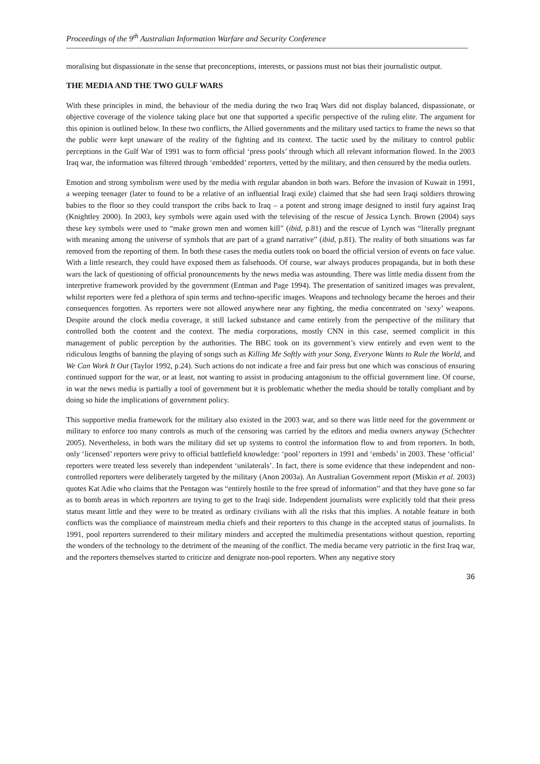Proceedings of the 9<sup>th</sup> Australian Information Warfare and Security Conference
moralising but dispassionate in the sense that preconceptions, interests, or passions must not bias their journalistic output.
THE MEDIA AND THE TWO GULF WARS
With these principles in mind, the behaviour of the media during the two Iraq Wars did not display balanced, dispassionate, or objective coverage of the violence taking place but one that supported a specific perspective of the ruling elite. The argument for this opinion is outlined below. In these two conflicts, the Allied governments and the military used tactics to frame the news so that the public were kept unaware of the reality of the fighting and its context. The tactic used by the military to control public perceptions in the Gulf War of 1991 was to form official ‘press pools’ through which all relevant information flowed. In the 2003 Iraq war, the information was filtered through ‘embedded’ reporters, vetted by the military, and then censured by the media outlets.
Emotion and strong symbolism were used by the media with regular abandon in both wars. Before the invasion of Kuwait in 1991, a weeping teenager (later to found to be a relative of an influential Iraqi exile) claimed that she had seen Iraqi soldiers throwing babies to the floor so they could transport the cribs back to Iraq – a potent and strong image designed to instil fury against Iraq (Knightley 2000). In 2003, key symbols were again used with the televising of the rescue of Jessica Lynch. Brown (2004) says these key symbols were used to “make grown men and women kill” (ibid, p.81) and the rescue of Lynch was “literally pregnant with meaning among the universe of symbols that are part of a grand narrative” (ibid, p.81). The reality of both situations was far removed from the reporting of them. In both these cases the media outlets took on board the official version of events on face value. With a little research, they could have exposed them as falsehoods. Of course, war always produces propaganda, but in both these wars the lack of questioning of official pronouncements by the news media was astounding. There was little media dissent from the interpretive framework provided by the government (Entman and Page 1994). The presentation of sanitized images was prevalent, whilst reporters were fed a plethora of spin terms and techno-specific images. Weapons and technology became the heroes and their consequences forgotten. As reporters were not allowed anywhere near any fighting, the media concentrated on ‘sexy’ weapons. Despite around the clock media coverage, it still lacked substance and came entirely from the perspective of the military that controlled both the content and the context. The media corporations, mostly CNN in this case, seemed complicit in this management of public perception by the authorities. The BBC took on its government’s view entirely and even went to the ridiculous lengths of banning the playing of songs such as Killing Me Softly with your Song, Everyone Wants to Rule the World, and We Can Work It Out (Taylor 1992, p.24). Such actions do not indicate a free and fair press but one which was conscious of ensuring continued support for the war, or at least, not wanting to assist in producing antagonism to the official government line. Of course, in war the news media is partially a tool of government but it is problematic whether the media should be totally compliant and by doing so hide the implications of government policy.
This supportive media framework for the military also existed in the 2003 war, and so there was little need for the government or military to enforce too many controls as much of the censoring was carried by the editors and media owners anyway (Schechter 2005). Nevertheless, in both wars the military did set up systems to control the information flow to and from reporters. In both, only ‘licensed’ reporters were privy to official battlefield knowledge: ‘pool’ reporters in 1991 and ‘embeds’ in 2003. These ‘official’ reporters were treated less severely than independent ‘unilaterals’. In fact, there is some evidence that these independent and non-controlled reporters were deliberately targeted by the military (Anon 2003a). An Australian Government report (Miskin et al. 2003) quotes Kat Adie who claims that the Pentagon was “entirely hostile to the free spread of information” and that they have gone so far as to bomb areas in which reporters are trying to get to the Iraqi side. Independent journalists were explicitly told that their press status meant little and they were to be treated as ordinary civilians with all the risks that this implies. A notable feature in both conflicts was the compliance of mainstream media chiefs and their reporters to this change in the accepted status of journalists. In 1991, pool reporters surrendered to their military minders and accepted the multimedia presentations without question, reporting the wonders of the technology to the detriment of the meaning of the conflict. The media became very patriotic in the first Iraq war, and the reporters themselves started to criticize and denigrate non-pool reporters. When any negative story
36